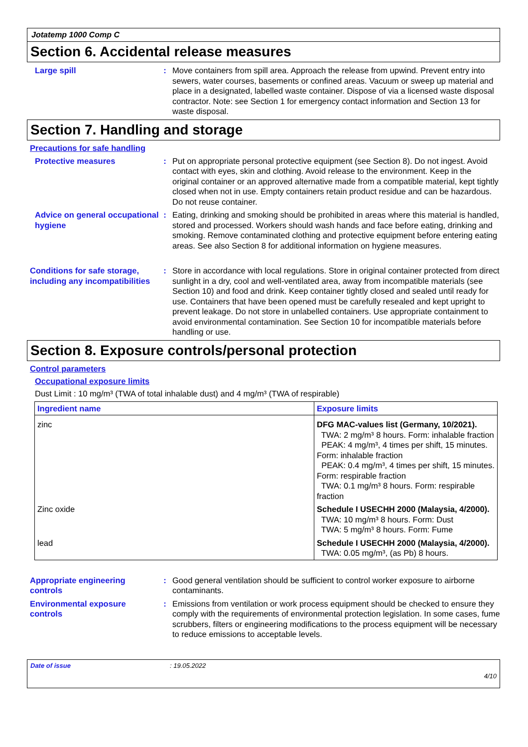Jotatemp 1000 Comp C
Section 6. Accidental release measures
Large spill : Move containers from spill area. Approach the release from upwind. Prevent entry into sewers, water courses, basements or confined areas. Vacuum or sweep up material and place in a designated, labelled waste container. Dispose of via a licensed waste disposal contractor. Note: see Section 1 for emergency contact information and Section 13 for waste disposal.
Section 7. Handling and storage
Precautions for safe handling
Protective measures : Put on appropriate personal protective equipment (see Section 8). Do not ingest. Avoid contact with eyes, skin and clothing. Avoid release to the environment. Keep in the original container or an approved alternative made from a compatible material, kept tightly closed when not in use. Empty containers retain product residue and can be hazardous. Do not reuse container.
Advice on general occupational hygiene
: Eating, drinking and smoking should be prohibited in areas where this material is handled, stored and processed. Workers should wash hands and face before eating, drinking and smoking. Remove contaminated clothing and protective equipment before entering eating areas. See also Section 8 for additional information on hygiene measures.
Conditions for safe storage, including any incompatibilities
: Store in accordance with local regulations. Store in original container protected from direct sunlight in a dry, cool and well-ventilated area, away from incompatible materials (see Section 10) and food and drink. Keep container tightly closed and sealed until ready for use. Containers that have been opened must be carefully resealed and kept upright to prevent leakage. Do not store in unlabelled containers. Use appropriate containment to avoid environmental contamination. See Section 10 for incompatible materials before handling or use.
Section 8. Exposure controls/personal protection
Control parameters
Occupational exposure limits
Dust Limit : 10 mg/m³ (TWA of total inhalable dust) and 4 mg/m³ (TWA of respirable)
| Ingredient name | Exposure limits |
| --- | --- |
| zinc | DFG MAC-values list (Germany, 10/2021). TWA: 2 mg/m³ 8 hours. Form: inhalable fraction PEAK: 4 mg/m³, 4 times per shift, 15 minutes. Form: inhalable fraction PEAK: 0.4 mg/m³, 4 times per shift, 15 minutes. Form: respirable fraction TWA: 0.1 mg/m³ 8 hours. Form: respirable fraction |
| Zinc oxide | Schedule I USECHH 2000 (Malaysia, 4/2000). TWA: 10 mg/m³ 8 hours. Form: Dust TWA: 5 mg/m³ 8 hours. Form: Fume |
| lead | Schedule I USECHH 2000 (Malaysia, 4/2000). TWA: 0.05 mg/m³, (as Pb) 8 hours. |
Appropriate engineering controls
: Good general ventilation should be sufficient to control worker exposure to airborne contaminants.
Environmental exposure controls
: Emissions from ventilation or work process equipment should be checked to ensure they comply with the requirements of environmental protection legislation. In some cases, fume scrubbers, filters or engineering modifications to the process equipment will be necessary to reduce emissions to acceptable levels.
Date of issue: 19.05.2022
4/10